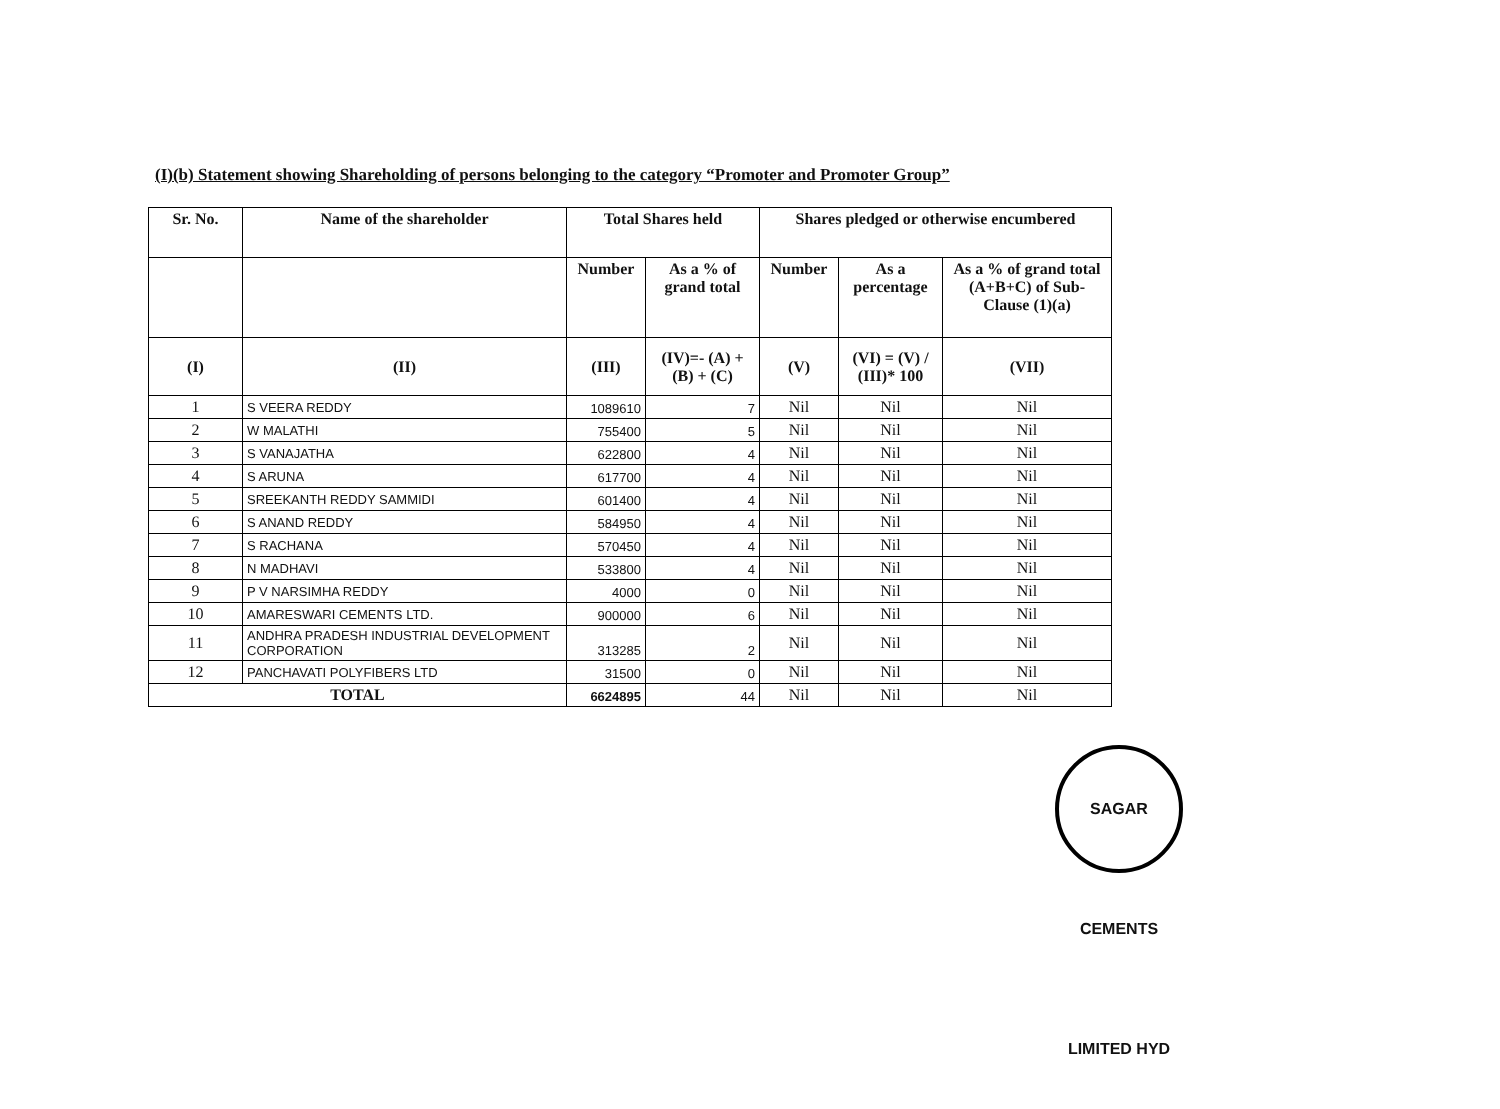(I)(b) Statement showing Shareholding of persons belonging to the category “Promoter and Promoter Group”
| Sr. No. | Name of the shareholder | Total Shares held | | Shares pledged or otherwise encumbered | | |
| --- | --- | --- | --- | --- | --- | --- |
| | | Number | As a % of grand total | Number | As a percentage | As a % of grand total (A+B+C) of Sub-Clause (1)(a) |
| (I) | (II) | (III) | (IV)=- (A) + (B) + (C) | (V) | (VI) = (V) / (III)* 100 | (VII) |
| 1 | S VEERA REDDY | 1089610 | 7 | Nil | Nil | Nil |
| 2 | W MALATHI | 755400 | 5 | Nil | Nil | Nil |
| 3 | S VANAJATHA | 622800 | 4 | Nil | Nil | Nil |
| 4 | S ARUNA | 617700 | 4 | Nil | Nil | Nil |
| 5 | SREEKANTH REDDY SAMMIDI | 601400 | 4 | Nil | Nil | Nil |
| 6 | S ANAND REDDY | 584950 | 4 | Nil | Nil | Nil |
| 7 | S RACHANA | 570450 | 4 | Nil | Nil | Nil |
| 8 | N MADHAVI | 533800 | 4 | Nil | Nil | Nil |
| 9 | P V NARSIMHA REDDY | 4000 | 0 | Nil | Nil | Nil |
| 10 | AMARESWARI CEMENTS LTD. | 900000 | 6 | Nil | Nil | Nil |
| 11 | ANDHRA PRADESH INDUSTRIAL DEVELOPMENT CORPORATION | 313285 | 2 | Nil | Nil | Nil |
| 12 | PANCHAVATI POLYFIBERS LTD | 31500 | 0 | Nil | Nil | Nil |
| TOTAL | | 6624895 | 44 | Nil | Nil | Nil |
SAGAR CEMENTS LIMITED HYD